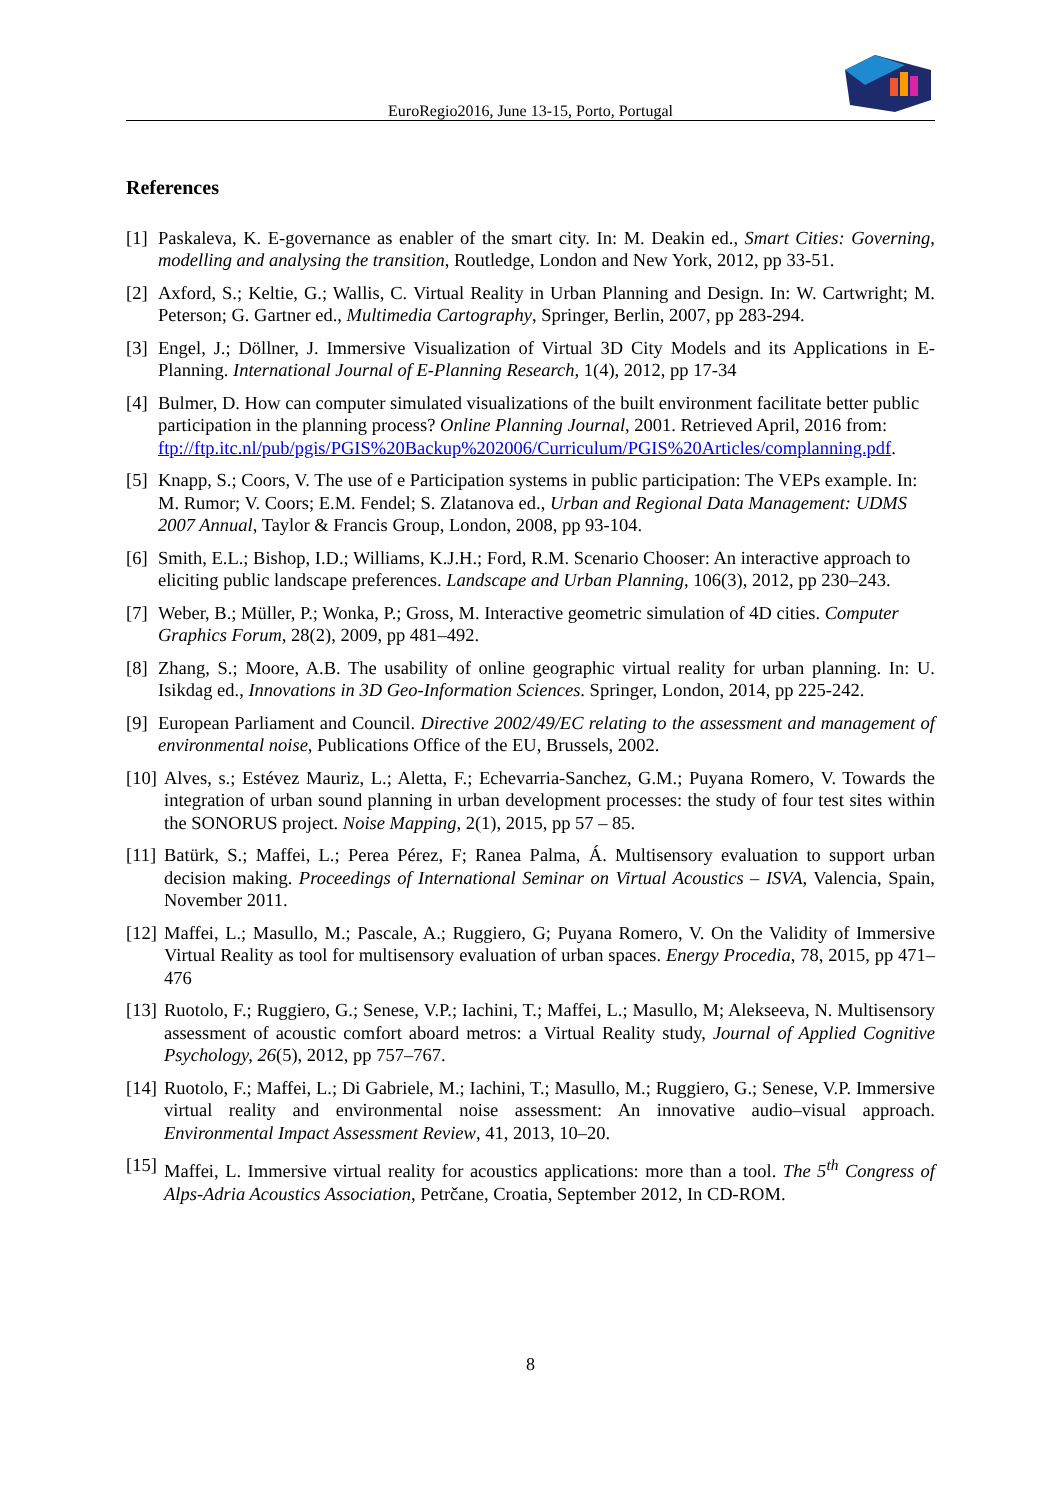EuroRegio2016, June 13-15, Porto, Portugal
References
[1] Paskaleva, K. E-governance as enabler of the smart city. In: M. Deakin ed., Smart Cities: Governing, modelling and analysing the transition, Routledge, London and New York, 2012, pp 33-51.
[2] Axford, S.; Keltie, G.; Wallis, C. Virtual Reality in Urban Planning and Design. In: W. Cartwright; M. Peterson; G. Gartner ed., Multimedia Cartography, Springer, Berlin, 2007, pp 283-294.
[3] Engel, J.; Döllner, J. Immersive Visualization of Virtual 3D City Models and its Applications in E-Planning. International Journal of E-Planning Research, 1(4), 2012, pp 17-34
[4] Bulmer, D. How can computer simulated visualizations of the built environment facilitate better public participation in the planning process? Online Planning Journal, 2001. Retrieved April, 2016 from: ftp://ftp.itc.nl/pub/pgis/PGIS%20Backup%202006/Curriculum/PGIS%20Articles/complanning.pdf.
[5] Knapp, S.; Coors, V. The use of e Participation systems in public participation: The VEPs example. In: M. Rumor; V. Coors; E.M. Fendel; S. Zlatanova ed., Urban and Regional Data Management: UDMS 2007 Annual, Taylor & Francis Group, London, 2008, pp 93-104.
[6] Smith, E.L.; Bishop, I.D.; Williams, K.J.H.; Ford, R.M. Scenario Chooser: An interactive approach to eliciting public landscape preferences. Landscape and Urban Planning, 106(3), 2012, pp 230–243.
[7] Weber, B.; Müller, P.; Wonka, P.; Gross, M. Interactive geometric simulation of 4D cities. Computer Graphics Forum, 28(2), 2009, pp 481–492.
[8] Zhang, S.; Moore, A.B. The usability of online geographic virtual reality for urban planning. In: U. Isikdag ed., Innovations in 3D Geo-Information Sciences. Springer, London, 2014, pp 225-242.
[9] European Parliament and Council. Directive 2002/49/EC relating to the assessment and management of environmental noise, Publications Office of the EU, Brussels, 2002.
[10] Alves, s.; Estévez Mauriz, L.; Aletta, F.; Echevarria-Sanchez, G.M.; Puyana Romero, V. Towards the integration of urban sound planning in urban development processes: the study of four test sites within the SONORUS project. Noise Mapping, 2(1), 2015, pp 57 – 85.
[11] Batürk, S.; Maffei, L.; Perea Pérez, F; Ranea Palma, Á. Multisensory evaluation to support urban decision making. Proceedings of International Seminar on Virtual Acoustics – ISVA, Valencia, Spain, November 2011.
[12] Maffei, L.; Masullo, M.; Pascale, A.; Ruggiero, G; Puyana Romero, V. On the Validity of Immersive Virtual Reality as tool for multisensory evaluation of urban spaces. Energy Procedia, 78, 2015, pp 471–476
[13] Ruotolo, F.; Ruggiero, G.; Senese, V.P.; Iachini, T.; Maffei, L.; Masullo, M; Alekseeva, N. Multisensory assessment of acoustic comfort aboard metros: a Virtual Reality study, Journal of Applied Cognitive Psychology, 26(5), 2012, pp 757–767.
[14] Ruotolo, F.; Maffei, L.; Di Gabriele, M.; Iachini, T.; Masullo, M.; Ruggiero, G.; Senese, V.P. Immersive virtual reality and environmental noise assessment: An innovative audio–visual approach. Environmental Impact Assessment Review, 41, 2013, 10–20.
[15] Maffei, L. Immersive virtual reality for acoustics applications: more than a tool. The 5<sup>th</sup> Congress of Alps-Adria Acoustics Association, Petrčane, Croatia, September 2012, In CD-ROM.
8